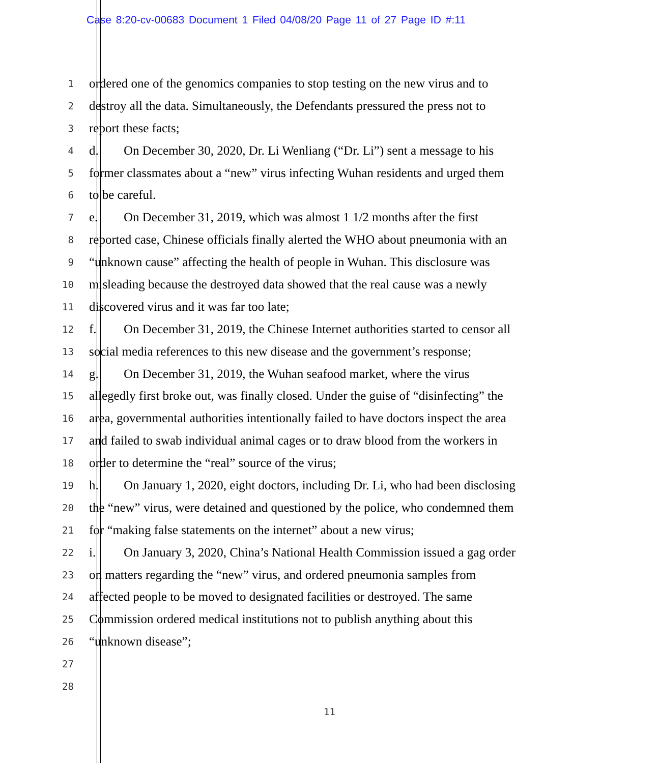Case 8:20-cv-00683 Document 1 Filed 04/08/20 Page 11 of 27 Page ID #:11
1
ordered one of the genomics companies to stop testing on the new virus and to
2
destroy all the data. Simultaneously, the Defendants pressured the press not to
3
report these facts;
4
d. On December 30, 2020, Dr. Li Wenliang (“Dr. Li”) sent a message to his
5
former classmates about a “new” virus infecting Wuhan residents and urged them
6
to be careful.
7
e. On December 31, 2019, which was almost 1 1/2 months after the first
8
reported case, Chinese officials finally alerted the WHO about pneumonia with an
9
“unknown cause” affecting the health of people in Wuhan. This disclosure was
10
misleading because the destroyed data showed that the real cause was a newly
11
discovered virus and it was far too late;
12
f. On December 31, 2019, the Chinese Internet authorities started to censor all
13
social media references to this new disease and the government’s response;
14
g. On December 31, 2019, the Wuhan seafood market, where the virus
15
allegedly first broke out, was finally closed. Under the guise of “disinfecting” the
16
area, governmental authorities intentionally failed to have doctors inspect the area
17
and failed to swab individual animal cages or to draw blood from the workers in
18
order to determine the “real” source of the virus;
19
h. On January 1, 2020, eight doctors, including Dr. Li, who had been disclosing
20
the “new” virus, were detained and questioned by the police, who condemned them
21
for “making false statements on the internet” about a new virus;
22
i. On January 3, 2020, China’s National Health Commission issued a gag order
23
on matters regarding the “new” virus, and ordered pneumonia samples from
24
affected people to be moved to designated facilities or destroyed. The same
25
Commission ordered medical institutions not to publish anything about this
26
“unknown disease”;
27
28
11